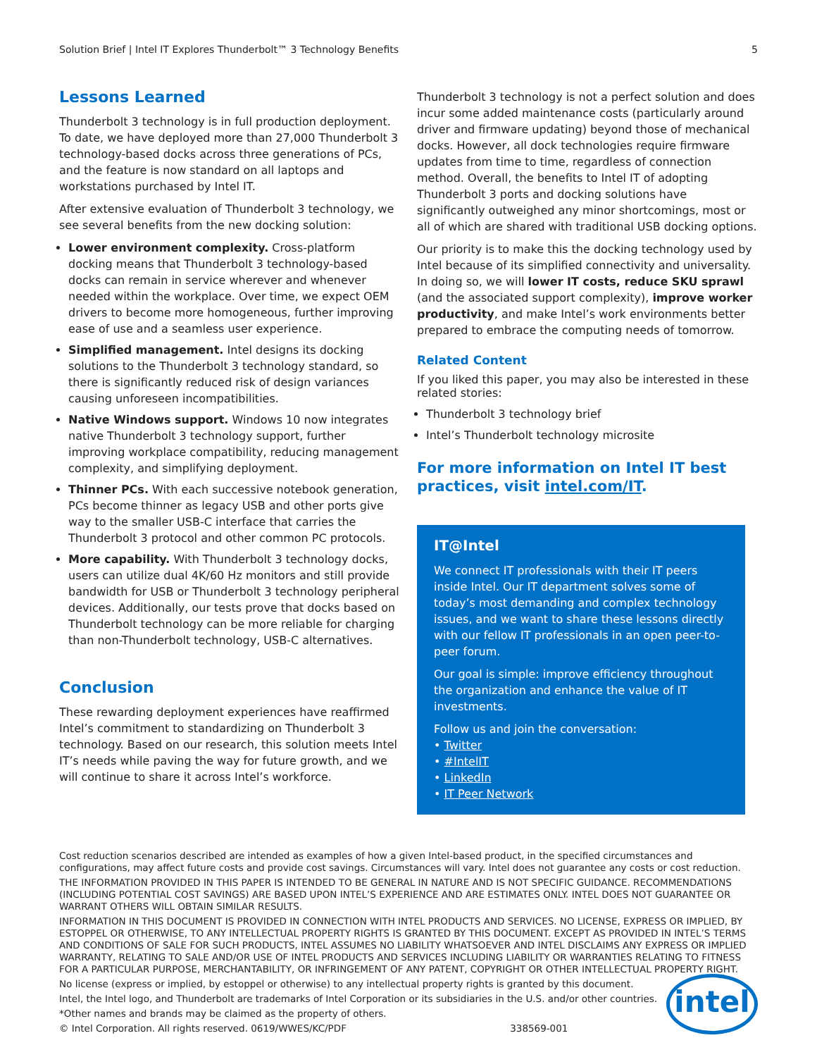Solution Brief | Intel IT Explores Thunderbolt™ 3 Technology Benefits 5
Lessons Learned
Thunderbolt 3 technology is in full production deployment. To date, we have deployed more than 27,000 Thunderbolt 3 technology-based docks across three generations of PCs, and the feature is now standard on all laptops and workstations purchased by Intel IT.
After extensive evaluation of Thunderbolt 3 technology, we see several benefits from the new docking solution:
Lower environment complexity. Cross-platform docking means that Thunderbolt 3 technology-based docks can remain in service wherever and whenever needed within the workplace. Over time, we expect OEM drivers to become more homogeneous, further improving ease of use and a seamless user experience.
Simplified management. Intel designs its docking solutions to the Thunderbolt 3 technology standard, so there is significantly reduced risk of design variances causing unforeseen incompatibilities.
Native Windows support. Windows 10 now integrates native Thunderbolt 3 technology support, further improving workplace compatibility, reducing management complexity, and simplifying deployment.
Thinner PCs. With each successive notebook generation, PCs become thinner as legacy USB and other ports give way to the smaller USB-C interface that carries the Thunderbolt 3 protocol and other common PC protocols.
More capability. With Thunderbolt 3 technology docks, users can utilize dual 4K/60 Hz monitors and still provide bandwidth for USB or Thunderbolt 3 technology peripheral devices. Additionally, our tests prove that docks based on Thunderbolt technology can be more reliable for charging than non-Thunderbolt technology, USB-C alternatives.
Conclusion
These rewarding deployment experiences have reaffirmed Intel’s commitment to standardizing on Thunderbolt 3 technology. Based on our research, this solution meets Intel IT’s needs while paving the way for future growth, and we will continue to share it across Intel’s workforce.
Thunderbolt 3 technology is not a perfect solution and does incur some added maintenance costs (particularly around driver and firmware updating) beyond those of mechanical docks. However, all dock technologies require firmware updates from time to time, regardless of connection method. Overall, the benefits to Intel IT of adopting Thunderbolt 3 ports and docking solutions have significantly outweighed any minor shortcomings, most or all of which are shared with traditional USB docking options.
Our priority is to make this the docking technology used by Intel because of its simplified connectivity and universality. In doing so, we will lower IT costs, reduce SKU sprawl (and the associated support complexity), improve worker productivity, and make Intel’s work environments better prepared to embrace the computing needs of tomorrow.
Related Content
If you liked this paper, you may also be interested in these related stories:
Thunderbolt 3 technology brief
Intel’s Thunderbolt technology microsite
For more information on Intel IT best practices, visit intel.com/IT.
IT@Intel
We connect IT professionals with their IT peers inside Intel. Our IT department solves some of today’s most demanding and complex technology issues, and we want to share these lessons directly with our fellow IT professionals in an open peer-to-peer forum.
Our goal is simple: improve efficiency throughout the organization and enhance the value of IT investments.
Follow us and join the conversation:
• Twitter
• #IntelIT
• LinkedIn
• IT Peer Network
Cost reduction scenarios described are intended as examples of how a given Intel-based product, in the specified circumstances and configurations, may affect future costs and provide cost savings. Circumstances will vary. Intel does not guarantee any costs or cost reduction.
THE INFORMATION PROVIDED IN THIS PAPER IS INTENDED TO BE GENERAL IN NATURE AND IS NOT SPECIFIC GUIDANCE. RECOMMENDATIONS (INCLUDING POTENTIAL COST SAVINGS) ARE BASED UPON INTEL’S EXPERIENCE AND ARE ESTIMATES ONLY. INTEL DOES NOT GUARANTEE OR WARRANT OTHERS WILL OBTAIN SIMILAR RESULTS.
INFORMATION IN THIS DOCUMENT IS PROVIDED IN CONNECTION WITH INTEL PRODUCTS AND SERVICES. NO LICENSE, EXPRESS OR IMPLIED, BY ESTOPPEL OR OTHERWISE, TO ANY INTELLECTUAL PROPERTY RIGHTS IS GRANTED BY THIS DOCUMENT. EXCEPT AS PROVIDED IN INTEL’S TERMS AND CONDITIONS OF SALE FOR SUCH PRODUCTS, INTEL ASSUMES NO LIABILITY WHATSOEVER AND INTEL DISCLAIMS ANY EXPRESS OR IMPLIED WARRANTY, RELATING TO SALE AND/OR USE OF INTEL PRODUCTS AND SERVICES INCLUDING LIABILITY OR WARRANTIES RELATING TO FITNESS FOR A PARTICULAR PURPOSE, MERCHANTABILITY, OR INFRINGEMENT OF ANY PATENT, COPYRIGHT OR OTHER INTELLECTUAL PROPERTY RIGHT.
No license (express or implied, by estoppel or otherwise) to any intellectual property rights is granted by this document.
Intel, the Intel logo, and Thunderbolt are trademarks of Intel Corporation or its subsidiaries in the U.S. and/or other countries.
*Other names and brands may be claimed as the property of others.
© Intel Corporation. All rights reserved. 0619/WWES/KC/PDF 338569-001
intel